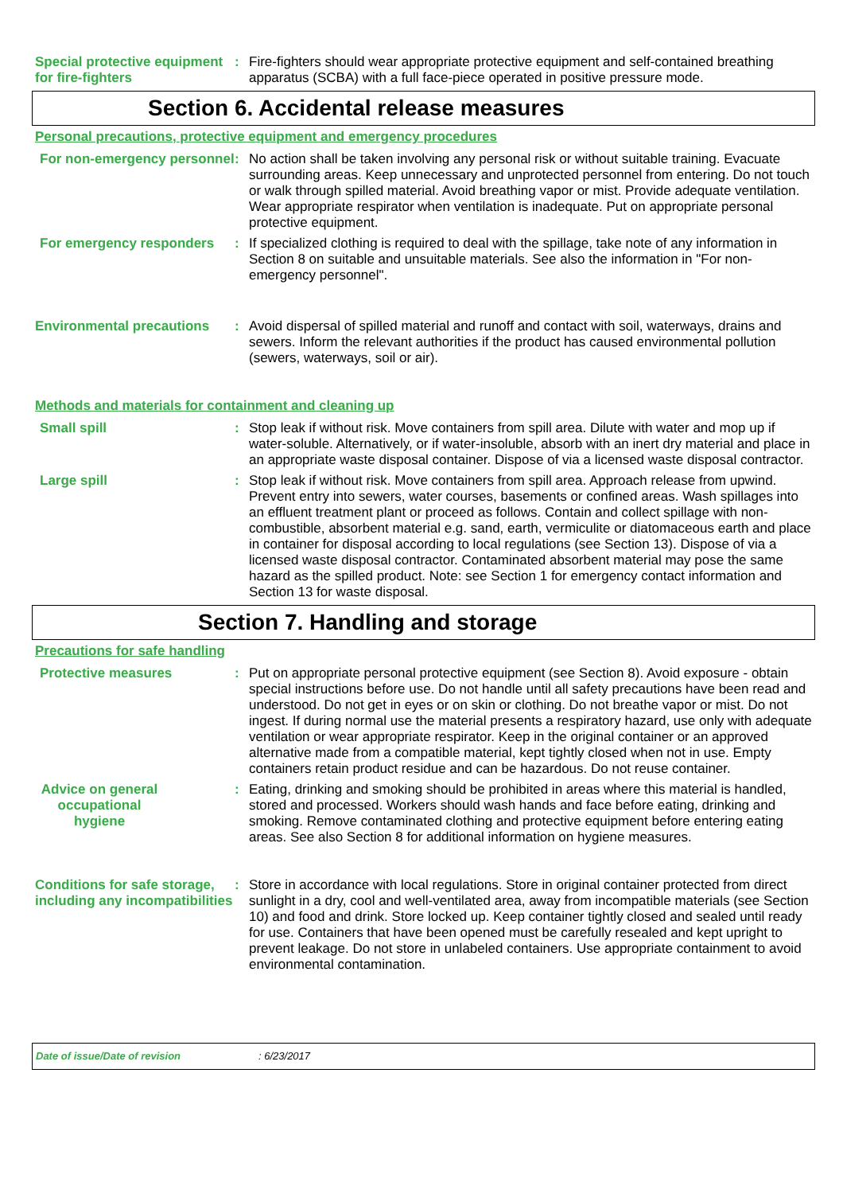Special protective equipment for fire-fighters
: Fire-fighters should wear appropriate protective equipment and self-contained breathing apparatus (SCBA) with a full face-piece operated in positive pressure mode.
Section 6. Accidental release measures
Personal precautions, protective equipment and emergency procedures
For non-emergency personnel
: No action shall be taken involving any personal risk or without suitable training. Evacuate surrounding areas. Keep unnecessary and unprotected personnel from entering. Do not touch or walk through spilled material. Avoid breathing vapor or mist. Provide adequate ventilation. Wear appropriate respirator when ventilation is inadequate. Put on appropriate personal protective equipment.
For emergency responders : If specialized clothing is required to deal with the spillage, take note of any information in Section 8 on suitable and unsuitable materials. See also the information in "For non-emergency personnel".
Environmental precautions
: Avoid dispersal of spilled material and runoff and contact with soil, waterways, drains and sewers. Inform the relevant authorities if the product has caused environmental pollution (sewers, waterways, soil or air).
Methods and materials for containment and cleaning up
Small spill : Stop leak if without risk. Move containers from spill area. Dilute with water and mop up if water-soluble. Alternatively, or if water-insoluble, absorb with an inert dry material and place in an appropriate waste disposal container. Dispose of via a licensed waste disposal contractor.
Large spill : Stop leak if without risk. Move containers from spill area. Approach release from upwind. Prevent entry into sewers, water courses, basements or confined areas. Wash spillages into an effluent treatment plant or proceed as follows. Contain and collect spillage with non-combustible, absorbent material e.g. sand, earth, vermiculite or diatomaceous earth and place in container for disposal according to local regulations (see Section 13). Dispose of via a licensed waste disposal contractor. Contaminated absorbent material may pose the same hazard as the spilled product. Note: see Section 1 for emergency contact information and Section 13 for waste disposal.
Section 7. Handling and storage
Precautions for safe handling
Protective measures : Put on appropriate personal protective equipment (see Section 8). Avoid exposure - obtain special instructions before use. Do not handle until all safety precautions have been read and understood. Do not get in eyes or on skin or clothing. Do not breathe vapor or mist. Do not ingest. If during normal use the material presents a respiratory hazard, use only with adequate ventilation or wear appropriate respirator. Keep in the original container or an approved alternative made from a compatible material, kept tightly closed when not in use. Empty containers retain product residue and can be hazardous. Do not reuse container.
Advice on general occupational hygiene
: Eating, drinking and smoking should be prohibited in areas where this material is handled, stored and processed. Workers should wash hands and face before eating, drinking and smoking. Remove contaminated clothing and protective equipment before entering eating areas. See also Section 8 for additional information on hygiene measures.
Conditions for safe storage, including any incompatibilities
: Store in accordance with local regulations. Store in original container protected from direct sunlight in a dry, cool and well-ventilated area, away from incompatible materials (see Section 10) and food and drink. Store locked up. Keep container tightly closed and sealed until ready for use. Containers that have been opened must be carefully resealed and kept upright to prevent leakage. Do not store in unlabeled containers. Use appropriate containment to avoid environmental contamination.
Date of issue/Date of revision : 6/23/2017